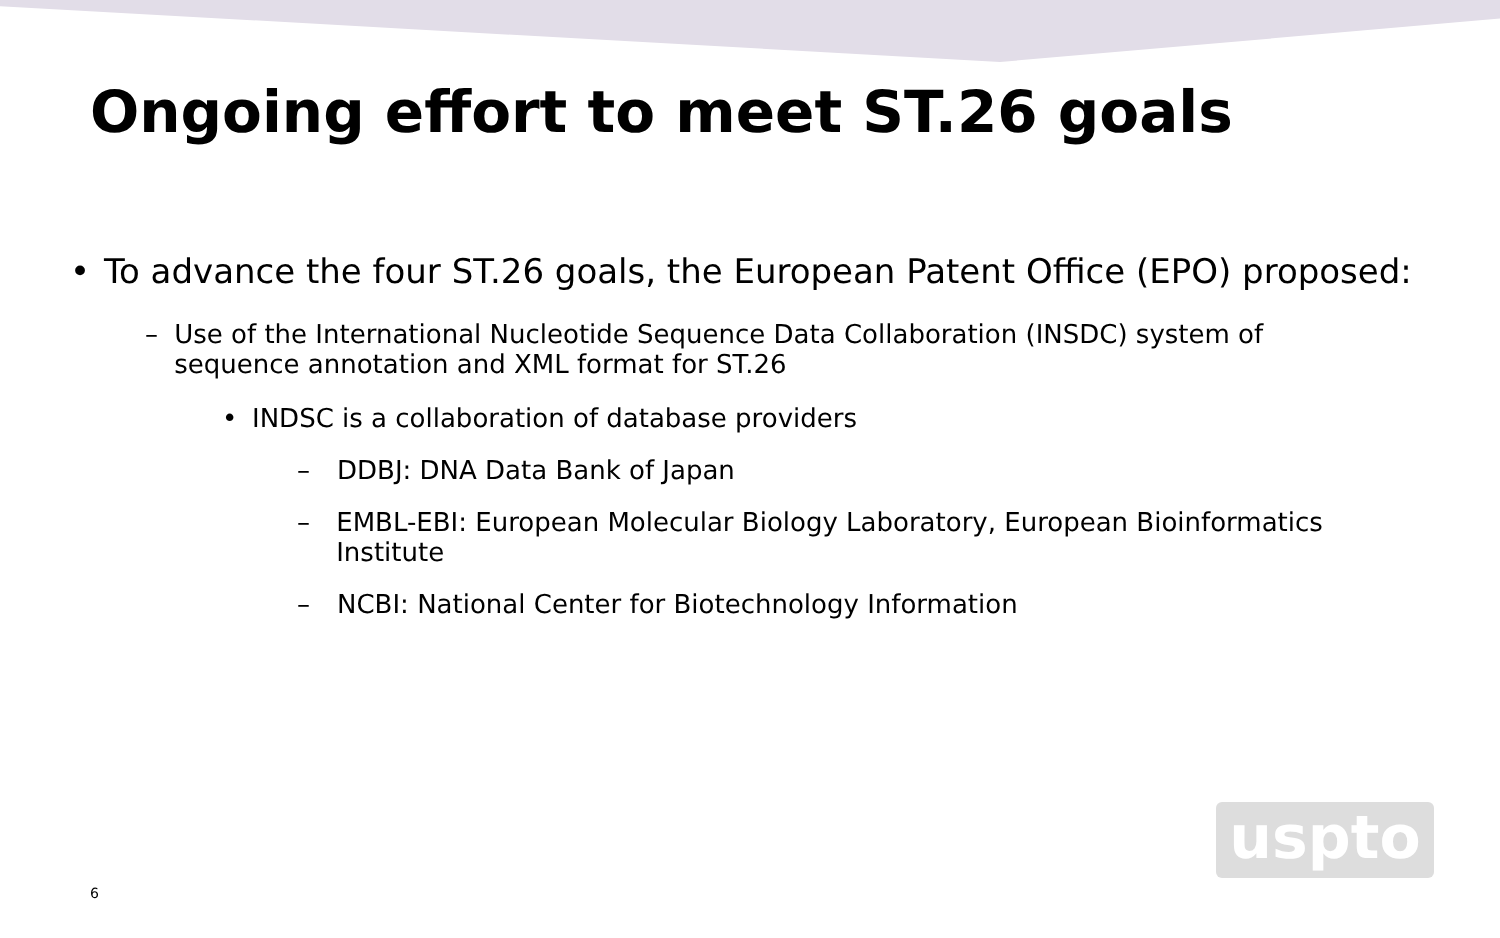Ongoing effort to meet ST.26 goals
• To advance the four ST.26 goals, the European Patent Office (EPO) proposed:
– Use of the International Nucleotide Sequence Data Collaboration (INSDC) system of sequence annotation and XML format for ST.26
• INDSC is a collaboration of database providers
– DDBJ: DNA Data Bank of Japan
– EMBL-EBI: European Molecular Biology Laboratory, European Bioinformatics Institute
– NCBI: National Center for Biotechnology Information
uspto
6